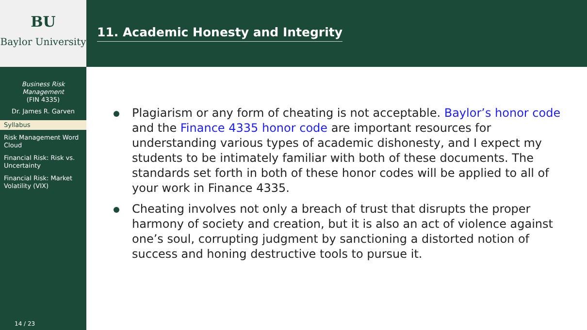BU
Baylor University
Business Risk Management
(FIN 4335)
Dr. James R. Garven
Syllabus
Risk Management Word Cloud
Financial Risk: Risk vs. Uncertainty
Financial Risk: Market Volatility (VIX)
14 / 23
11. Academic Honesty and Integrity
Plagiarism or any form of cheating is not acceptable. Baylor’s honor code and the Finance 4335 honor code are important resources for understanding various types of academic dishonesty, and I expect my students to be intimately familiar with both of these documents. The standards set forth in both of these honor codes will be applied to all of your work in Finance 4335.
Cheating involves not only a breach of trust that disrupts the proper harmony of society and creation, but it is also an act of violence against one’s soul, corrupting judgment by sanctioning a distorted notion of success and honing destructive tools to pursue it.